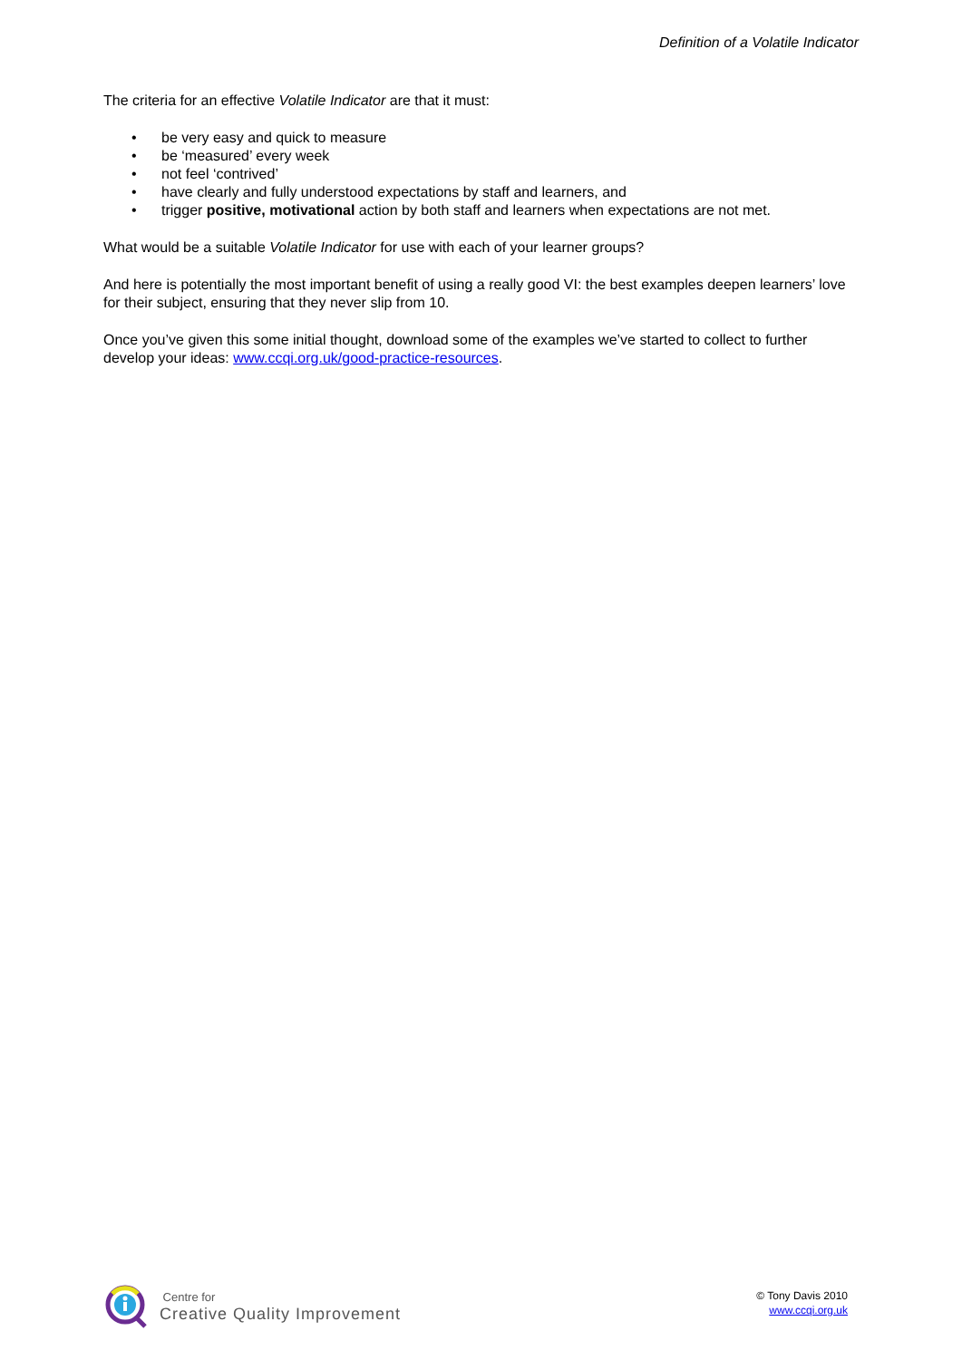Definition of a Volatile Indicator
The criteria for an effective Volatile Indicator are that it must:
• be very easy and quick to measure
• be ‘measured’ every week
• not feel ‘contrived’
• have clearly and fully understood expectations by staff and learners, and
• trigger positive, motivational action by both staff and learners when expectations are not met.
What would be a suitable Volatile Indicator for use with each of your learner groups?
And here is potentially the most important benefit of using a really good VI: the best examples deepen learners’ love for their subject, ensuring that they never slip from 10.
Once you’ve given this some initial thought, download some of the examples we’ve started to collect to further develop your ideas: www.ccqi.org.uk/good-practice-resources.
Centre for
Creative Quality Improvement
© Tony Davis 2010
www.ccqi.org.uk